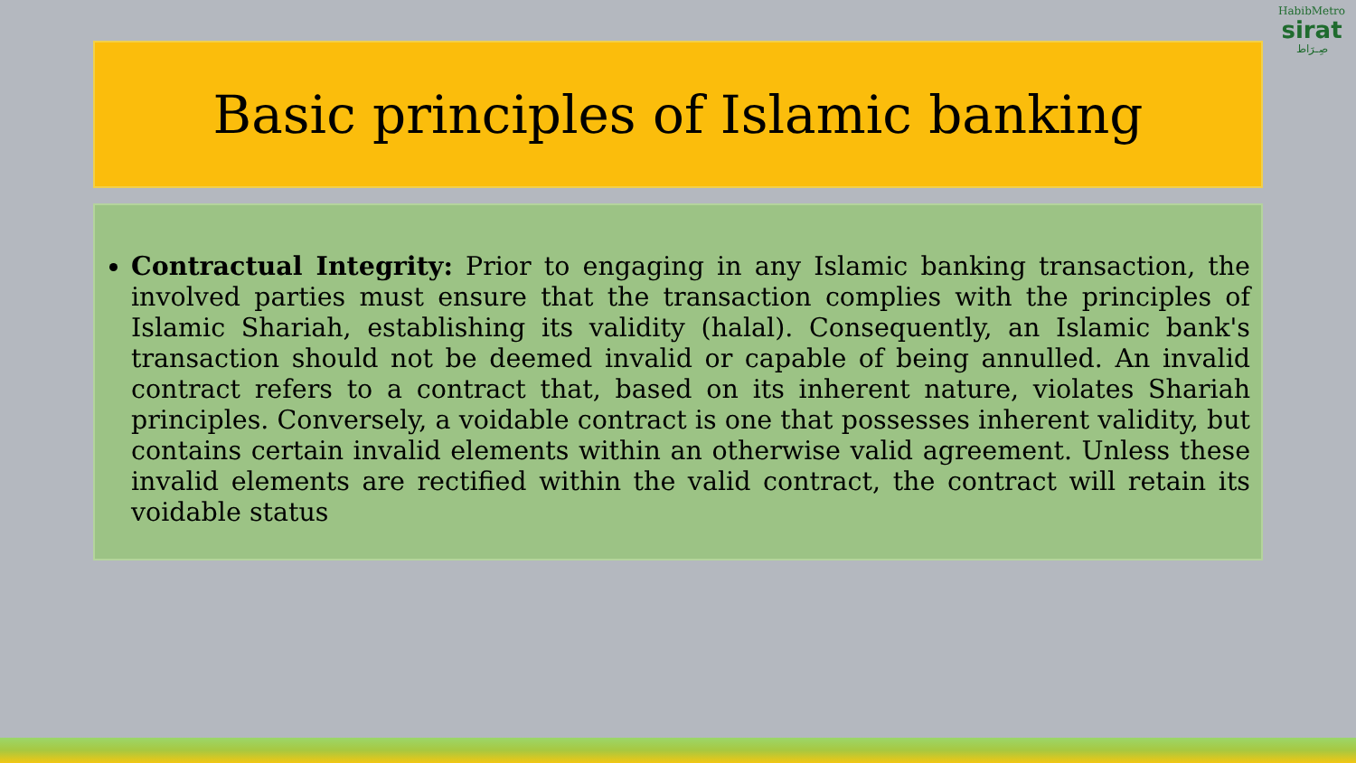HabibMetro
sirat
صِـرَاط
Basic principles of Islamic banking
Contractual Integrity: Prior to engaging in any Islamic banking transaction, the involved parties must ensure that the transaction complies with the principles of Islamic Shariah, establishing its validity (halal). Consequently, an Islamic bank's transaction should not be deemed invalid or capable of being annulled. An invalid contract refers to a contract that, based on its inherent nature, violates Shariah principles. Conversely, a voidable contract is one that possesses inherent validity, but contains certain invalid elements within an otherwise valid agreement. Unless these invalid elements are rectified within the valid contract, the contract will retain its voidable status